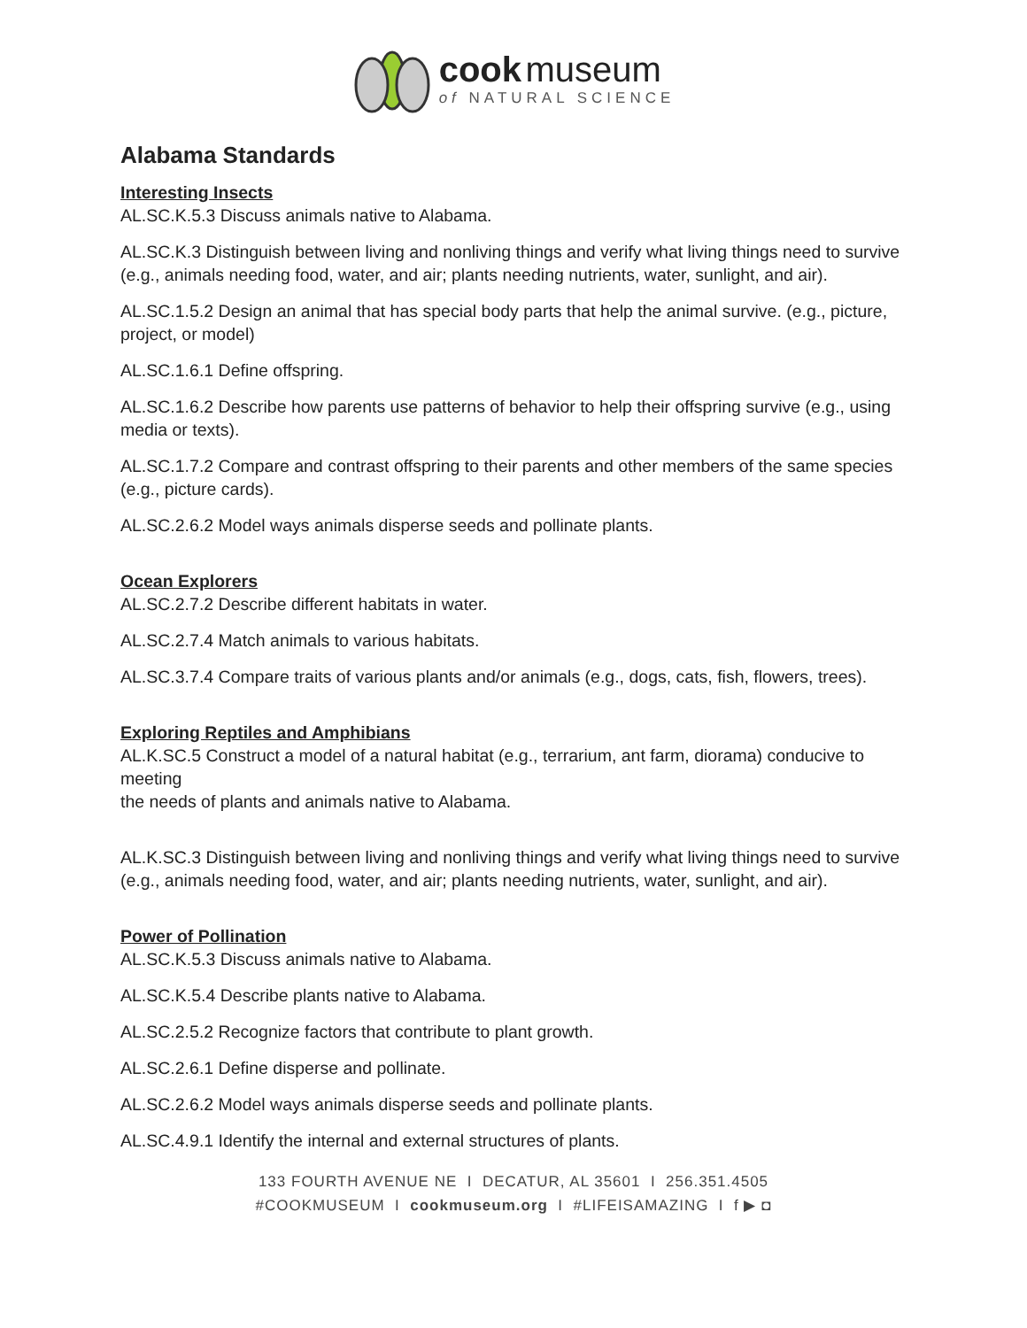cook museum
of NATURAL SCIENCE
Alabama Standards
Interesting Insects
AL.SC.K.5.3 Discuss animals native to Alabama.
AL.SC.K.3 Distinguish between living and nonliving things and verify what living things need to survive (e.g., animals needing food, water, and air; plants needing nutrients, water, sunlight, and air).
AL.SC.1.5.2 Design an animal that has special body parts that help the animal survive. (e.g., picture, project, or model)
AL.SC.1.6.1 Define offspring.
AL.SC.1.6.2 Describe how parents use patterns of behavior to help their offspring survive (e.g., using media or texts).
AL.SC.1.7.2 Compare and contrast offspring to their parents and other members of the same species (e.g., picture cards).
AL.SC.2.6.2 Model ways animals disperse seeds and pollinate plants.
Ocean Explorers
AL.SC.2.7.2 Describe different habitats in water.
AL.SC.2.7.4 Match animals to various habitats.
AL.SC.3.7.4 Compare traits of various plants and/or animals (e.g., dogs, cats, fish, flowers, trees).
Exploring Reptiles and Amphibians
AL.K.SC.5 Construct a model of a natural habitat (e.g., terrarium, ant farm, diorama) conducive to meeting
the needs of plants and animals native to Alabama.
AL.K.SC.3 Distinguish between living and nonliving things and verify what living things need to survive
(e.g., animals needing food, water, and air; plants needing nutrients, water, sunlight, and air).
Power of Pollination
AL.SC.K.5.3 Discuss animals native to Alabama.
AL.SC.K.5.4 Describe plants native to Alabama.
AL.SC.2.5.2 Recognize factors that contribute to plant growth.
AL.SC.2.6.1 Define disperse and pollinate.
AL.SC.2.6.2 Model ways animals disperse seeds and pollinate plants.
AL.SC.4.9.1 Identify the internal and external structures of plants.
133 FOURTH AVENUE NE I DECATUR, AL 35601 I 256.351.4505
#COOKMUSEUM I cookmuseum.org I #LIFEISAMAZING I f ▶ ◘